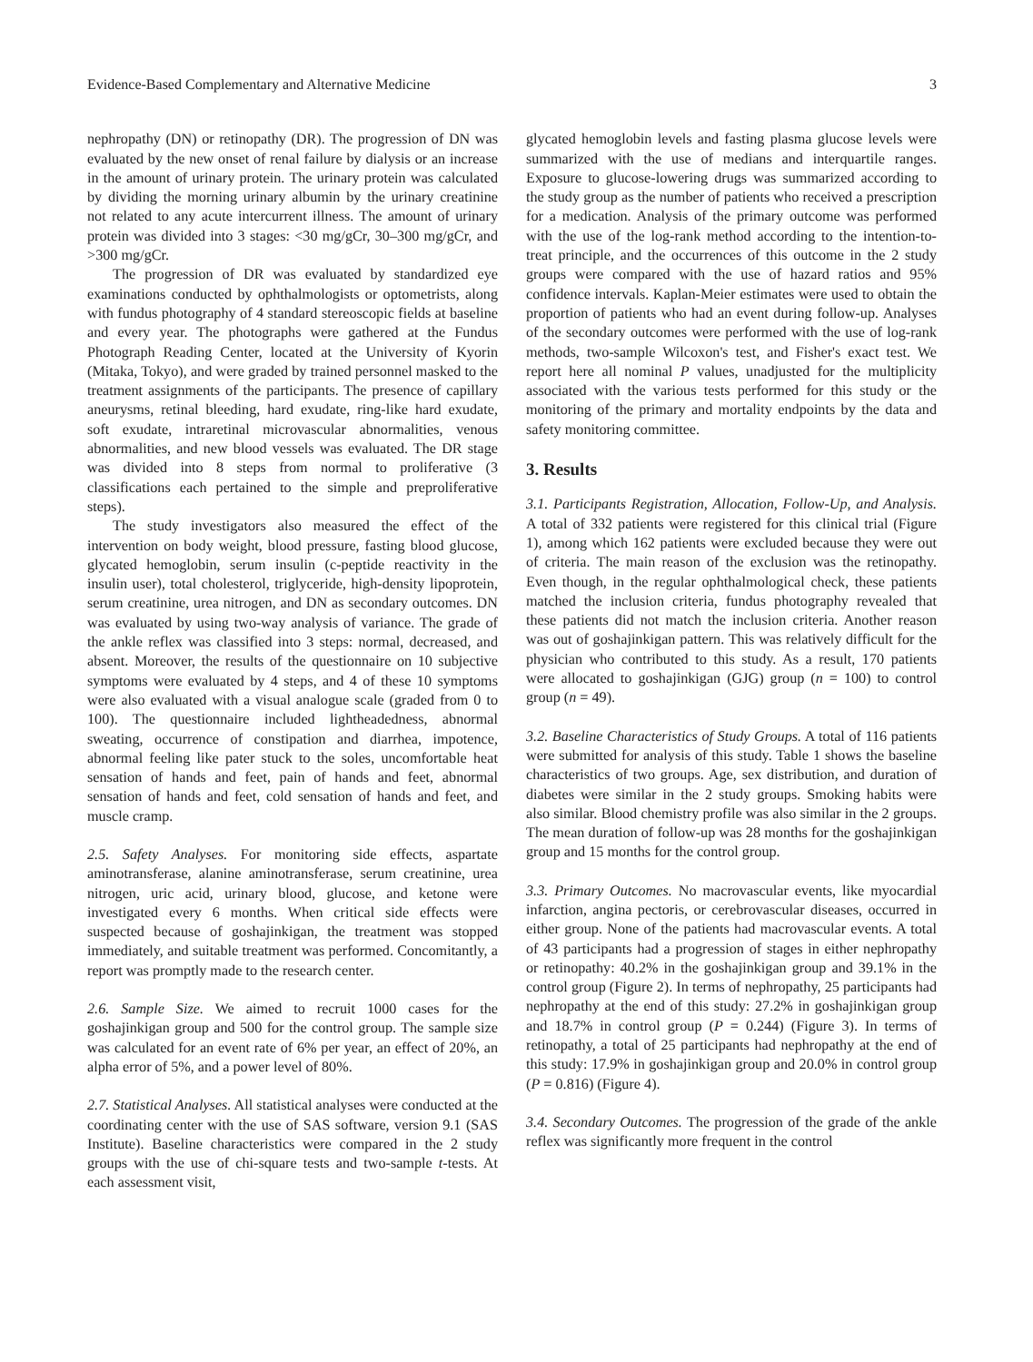Evidence-Based Complementary and Alternative Medicine 3
nephropathy (DN) or retinopathy (DR). The progression of DN was evaluated by the new onset of renal failure by dialysis or an increase in the amount of urinary protein. The urinary protein was calculated by dividing the morning urinary albumin by the urinary creatinine not related to any acute intercurrent illness. The amount of urinary protein was divided into 3 stages: <30 mg/gCr, 30–300 mg/gCr, and >300 mg/gCr.
The progression of DR was evaluated by standardized eye examinations conducted by ophthalmologists or optometrists, along with fundus photography of 4 standard stereoscopic fields at baseline and every year. The photographs were gathered at the Fundus Photograph Reading Center, located at the University of Kyorin (Mitaka, Tokyo), and were graded by trained personnel masked to the treatment assignments of the participants. The presence of capillary aneurysms, retinal bleeding, hard exudate, ring-like hard exudate, soft exudate, intraretinal microvascular abnormalities, venous abnormalities, and new blood vessels was evaluated. The DR stage was divided into 8 steps from normal to proliferative (3 classifications each pertained to the simple and preproliferative steps).
The study investigators also measured the effect of the intervention on body weight, blood pressure, fasting blood glucose, glycated hemoglobin, serum insulin (c-peptide reactivity in the insulin user), total cholesterol, triglyceride, high-density lipoprotein, serum creatinine, urea nitrogen, and DN as secondary outcomes. DN was evaluated by using two-way analysis of variance. The grade of the ankle reflex was classified into 3 steps: normal, decreased, and absent. Moreover, the results of the questionnaire on 10 subjective symptoms were evaluated by 4 steps, and 4 of these 10 symptoms were also evaluated with a visual analogue scale (graded from 0 to 100). The questionnaire included lightheadedness, abnormal sweating, occurrence of constipation and diarrhea, impotence, abnormal feeling like pater stuck to the soles, uncomfortable heat sensation of hands and feet, pain of hands and feet, abnormal sensation of hands and feet, cold sensation of hands and feet, and muscle cramp.
2.5. Safety Analyses. For monitoring side effects, aspartate aminotransferase, alanine aminotransferase, serum creatinine, urea nitrogen, uric acid, urinary blood, glucose, and ketone were investigated every 6 months. When critical side effects were suspected because of goshajinkigan, the treatment was stopped immediately, and suitable treatment was performed. Concomitantly, a report was promptly made to the research center.
2.6. Sample Size. We aimed to recruit 1000 cases for the goshajinkigan group and 500 for the control group. The sample size was calculated for an event rate of 6% per year, an effect of 20%, an alpha error of 5%, and a power level of 80%.
2.7. Statistical Analyses. All statistical analyses were conducted at the coordinating center with the use of SAS software, version 9.1 (SAS Institute). Baseline characteristics were compared in the 2 study groups with the use of chi-square tests and two-sample t-tests. At each assessment visit,
glycated hemoglobin levels and fasting plasma glucose levels were summarized with the use of medians and interquartile ranges. Exposure to glucose-lowering drugs was summarized according to the study group as the number of patients who received a prescription for a medication. Analysis of the primary outcome was performed with the use of the log-rank method according to the intention-to-treat principle, and the occurrences of this outcome in the 2 study groups were compared with the use of hazard ratios and 95% confidence intervals. Kaplan-Meier estimates were used to obtain the proportion of patients who had an event during follow-up. Analyses of the secondary outcomes were performed with the use of log-rank methods, two-sample Wilcoxon's test, and Fisher's exact test. We report here all nominal P values, unadjusted for the multiplicity associated with the various tests performed for this study or the monitoring of the primary and mortality endpoints by the data and safety monitoring committee.
3. Results
3.1. Participants Registration, Allocation, Follow-Up, and Analysis. A total of 332 patients were registered for this clinical trial (Figure 1), among which 162 patients were excluded because they were out of criteria. The main reason of the exclusion was the retinopathy. Even though, in the regular ophthalmological check, these patients matched the inclusion criteria, fundus photography revealed that these patients did not match the inclusion criteria. Another reason was out of goshajinkigan pattern. This was relatively difficult for the physician who contributed to this study. As a result, 170 patients were allocated to goshajinkigan (GJG) group (n = 100) to control group (n = 49).
3.2. Baseline Characteristics of Study Groups. A total of 116 patients were submitted for analysis of this study. Table 1 shows the baseline characteristics of two groups. Age, sex distribution, and duration of diabetes were similar in the 2 study groups. Smoking habits were also similar. Blood chemistry profile was also similar in the 2 groups. The mean duration of follow-up was 28 months for the goshajinkigan group and 15 months for the control group.
3.3. Primary Outcomes. No macrovascular events, like myocardial infarction, angina pectoris, or cerebrovascular diseases, occurred in either group. None of the patients had macrovascular events. A total of 43 participants had a progression of stages in either nephropathy or retinopathy: 40.2% in the goshajinkigan group and 39.1% in the control group (Figure 2). In terms of nephropathy, 25 participants had nephropathy at the end of this study: 27.2% in goshajinkigan group and 18.7% in control group (P = 0.244) (Figure 3). In terms of retinopathy, a total of 25 participants had nephropathy at the end of this study: 17.9% in goshajinkigan group and 20.0% in control group (P = 0.816) (Figure 4).
3.4. Secondary Outcomes. The progression of the grade of the ankle reflex was significantly more frequent in the control